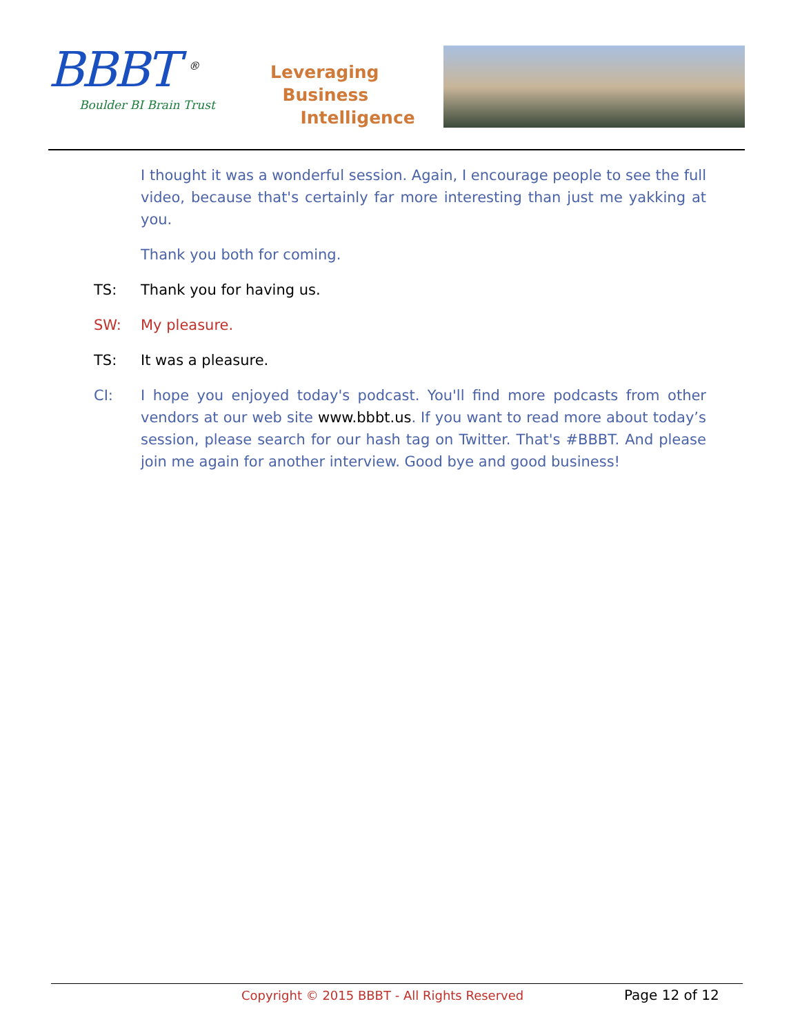BBBT <sup>®</sup>
Boulder BI Brain Trust
Leveraging
Business
Intelligence
I thought it was a wonderful session. Again, I encourage people to see the full video, because that's certainly far more interesting than just me yakking at you.
Thank you both for coming.
TS: Thank you for having us.
SW: My pleasure.
TS: It was a pleasure.
CI: I hope you enjoyed today's podcast. You'll find more podcasts from other vendors at our web site www.bbbt.us. If you want to read more about today’s session, please search for our hash tag on Twitter. That's #BBBT. And please join me again for another interview. Good bye and good business!
Copyright © 2015 BBBT - All Rights Reserved Page 12 of 12